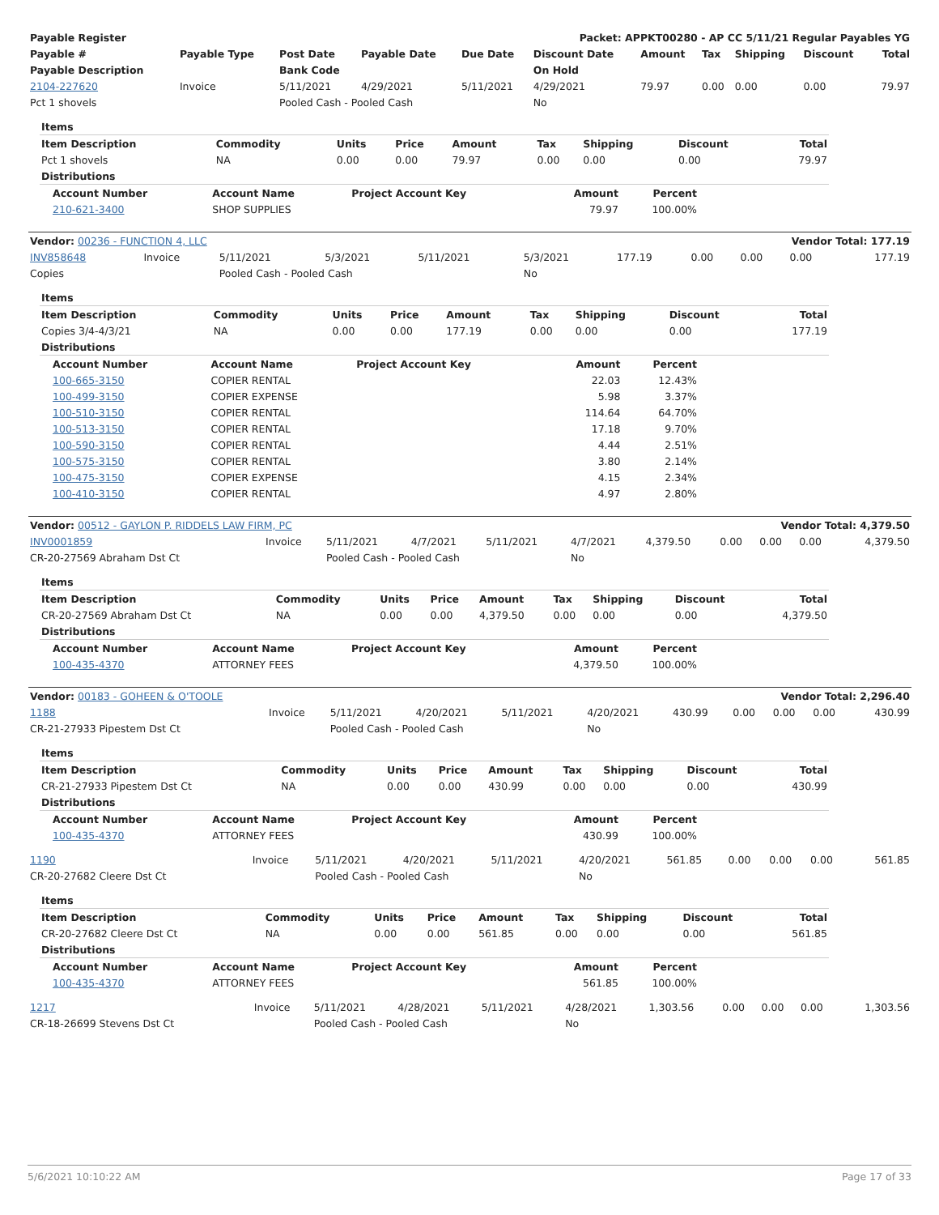| Payable Register | Packet: APPKT00280 - AP CC 5/11/21 Regular Payables YG |
| --- | --- |
| Payable # | Payable Type | Post Date | Payable Date | Due Date | Discount Date | Amount | Tax | Shipping | Discount | Total |
| --- | --- | --- | --- | --- | --- | --- | --- | --- | --- | --- |
| Payable Description | | Bank Code | | | On Hold | | | | | |
| 2104-227620 | Invoice | 5/11/2021 | 4/29/2021 | 5/11/2021 | 4/29/2021 | 79.97 | 0.00 | 0.00 | 0.00 | 79.97 |
| Pct 1 shovels | | Pooled Cash - Pooled Cash | | | No | | | | | |
| Items | | | | | | | | |
| --- | --- | --- | --- | --- | --- | --- | --- | --- |
| Item Description | Commodity | Units | Price | Amount | Tax | Shipping | Discount | Total |
| Pct 1 shovels | NA | 0.00 | 0.00 | 79.97 | 0.00 | 0.00 | 0.00 | 79.97 |
| Distributions |
| --- |
| Account Number | Account Name | Project Account Key | Amount | Percent |
| --- | --- | --- | --- | --- |
| 210-621-3400 | SHOP SUPPLIES | | 79.97 | 100.00% |
| Vendor: 00236 - FUNCTION 4, LLC | Vendor Total: 177.19 |
| INV858648 | Invoice | 5/11/2021 | 5/3/2021 | 5/11/2021 | 5/3/2021 | 177.19 | 0.00 | 0.00 | 0.00 | 177.19 |
| Copies | | Pooled Cash - Pooled Cash | | | No | | | | | |
| Items | | | | | | | | |
| --- | --- | --- | --- | --- | --- | --- | --- | --- |
| Item Description | Commodity | Units | Price | Amount | Tax | Shipping | Discount | Total |
| Copies 3/4-4/3/21 | NA | 0.00 | 0.00 | 177.19 | 0.00 | 0.00 | 0.00 | 177.19 |
| Distributions |
| --- |
| Account Number | Account Name | Project Account Key | Amount | Percent |
| --- | --- | --- | --- | --- |
| 100-665-3150 | COPIER RENTAL | | 22.03 | 12.43% |
| 100-499-3150 | COPIER EXPENSE | | 5.98 | 3.37% |
| 100-510-3150 | COPIER RENTAL | | 114.64 | 64.70% |
| 100-513-3150 | COPIER RENTAL | | 17.18 | 9.70% |
| 100-590-3150 | COPIER RENTAL | | 4.44 | 2.51% |
| 100-575-3150 | COPIER RENTAL | | 3.80 | 2.14% |
| 100-475-3150 | COPIER EXPENSE | | 4.15 | 2.34% |
| 100-410-3150 | COPIER RENTAL | | 4.97 | 2.80% |
| Vendor: 00512 - GAYLON P. RIDDELS LAW FIRM, PC | Vendor Total: 4,379.50 |
| INV0001859 | Invoice | 5/11/2021 | 4/7/2021 | 5/11/2021 | 4/7/2021 | 4,379.50 | 0.00 | 0.00 | 0.00 | 4,379.50 |
| CR-20-27569 Abraham Dst Ct | | Pooled Cash - Pooled Cash | | | No | | | | | |
| Items | | | | | | | | |
| --- | --- | --- | --- | --- | --- | --- | --- | --- |
| Item Description | Commodity | Units | Price | Amount | Tax | Shipping | Discount | Total |
| CR-20-27569 Abraham Dst Ct | NA | 0.00 | 0.00 | 4,379.50 | 0.00 | 0.00 | 0.00 | 4,379.50 |
| Distributions |
| --- |
| Account Number | Account Name | Project Account Key | Amount | Percent |
| --- | --- | --- | --- | --- |
| 100-435-4370 | ATTORNEY FEES | | 4,379.50 | 100.00% |
| Vendor: 00183 - GOHEEN & O'TOOLE | Vendor Total: 2,296.40 |
| 1188 | Invoice | 5/11/2021 | 4/20/2021 | 5/11/2021 | 4/20/2021 | 430.99 | 0.00 | 0.00 | 0.00 | 430.99 |
| CR-21-27933 Pipestem Dst Ct | | Pooled Cash - Pooled Cash | | | No | | | | | |
| Items | | | | | | | | |
| --- | --- | --- | --- | --- | --- | --- | --- | --- |
| Item Description | Commodity | Units | Price | Amount | Tax | Shipping | Discount | Total |
| CR-21-27933 Pipestem Dst Ct | NA | 0.00 | 0.00 | 430.99 | 0.00 | 0.00 | 0.00 | 430.99 |
| Distributions |
| --- |
| Account Number | Account Name | Project Account Key | Amount | Percent |
| --- | --- | --- | --- | --- |
| 100-435-4370 | ATTORNEY FEES | | 430.99 | 100.00% |
| 1190 | Invoice | 5/11/2021 | 4/20/2021 | 5/11/2021 | 4/20/2021 | 561.85 | 0.00 | 0.00 | 0.00 | 561.85 |
| CR-20-27682 Cleere Dst Ct | | Pooled Cash - Pooled Cash | | | No | | | | | |
| Items | | | | | | | | |
| --- | --- | --- | --- | --- | --- | --- | --- | --- |
| Item Description | Commodity | Units | Price | Amount | Tax | Shipping | Discount | Total |
| CR-20-27682 Cleere Dst Ct | NA | 0.00 | 0.00 | 561.85 | 0.00 | 0.00 | 0.00 | 561.85 |
| Distributions |
| --- |
| Account Number | Account Name | Project Account Key | Amount | Percent |
| --- | --- | --- | --- | --- |
| 100-435-4370 | ATTORNEY FEES | | 561.85 | 100.00% |
| 1217 | Invoice | 5/11/2021 | 4/28/2021 | 5/11/2021 | 4/28/2021 | 1,303.56 | 0.00 | 0.00 | 0.00 | 1,303.56 |
| CR-18-26699 Stevens Dst Ct | | Pooled Cash - Pooled Cash | | | No | | | | | |
5/6/2021 10:10:22 AM Page 17 of 33